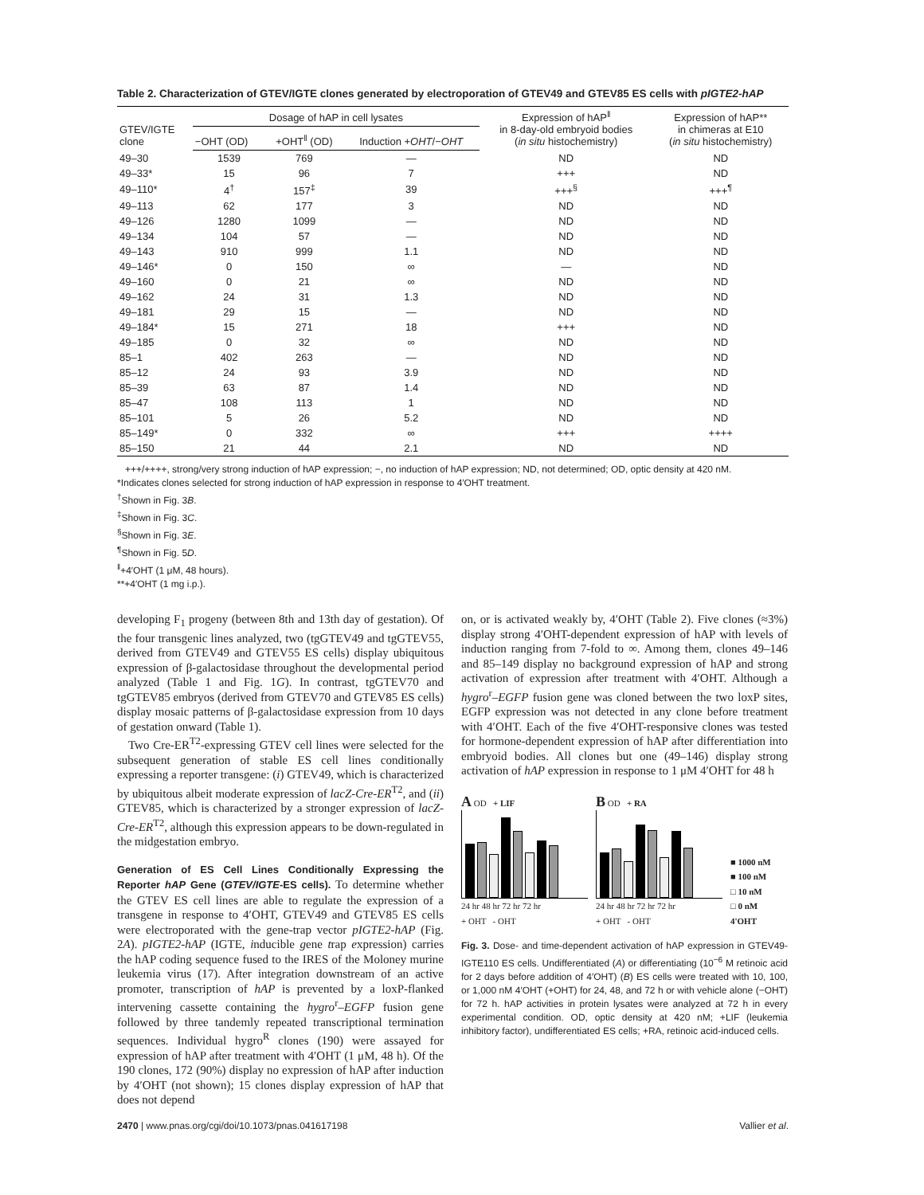Table 2. Characterization of GTEV/IGTE clones generated by electroporation of GTEV49 and GTEV85 ES cells with pIGTE2-hAP
| GTEV/IGTE clone | Dosage of hAP in cell lysates | | | Expression of hAP<sup>‖</sup> in 8-day-old embryoid bodies ( in situ histochemistry) | Expression of hAP** in chimeras at E10 ( in situ histochemistry) |
| --- | --- | --- | --- | --- | --- |
| | −OHT (OD) | +OHT<sup>‖</sup> (OD) | Induction + OHT /− OHT | | |
| 49–30 | 1539 | 769 | — | ND | ND |
| 49–33* | 15 | 96 | 7 | +++ | ND |
| 49–110* | 4<sup>†</sup> | 157<sup>‡</sup> | 39 | +++<sup>§</sup> | +++<sup>¶</sup> |
| 49–113 | 62 | 177 | 3 | ND | ND |
| 49–126 | 1280 | 1099 | — | ND | ND |
| 49–134 | 104 | 57 | — | ND | ND |
| 49–143 | 910 | 999 | 1.1 | ND | ND |
| 49–146* | 0 | 150 | ∞ | — | ND |
| 49–160 | 0 | 21 | ∞ | ND | ND |
| 49–162 | 24 | 31 | 1.3 | ND | ND |
| 49–181 | 29 | 15 | — | ND | ND |
| 49–184* | 15 | 271 | 18 | +++ | ND |
| 49–185 | 0 | 32 | ∞ | ND | ND |
| 85–1 | 402 | 263 | — | ND | ND |
| 85–12 | 24 | 93 | 3.9 | ND | ND |
| 85–39 | 63 | 87 | 1.4 | ND | ND |
| 85–47 | 108 | 113 | 1 | ND | ND |
| 85–101 | 5 | 26 | 5.2 | ND | ND |
| 85–149* | 0 | 332 | ∞ | +++ | ++++ |
| 85–150 | 21 | 44 | 2.1 | ND | ND |
+++/++++, strong/very strong induction of hAP expression; −, no induction of hAP expression; ND, not determined; OD, optic density at 420 nM.
*Indicates clones selected for strong induction of hAP expression in response to 4′OHT treatment.
<sup>†</sup> Shown in Fig. 3B.
<sup>‡</sup> Shown in Fig. 3C.
<sup>§</sup> Shown in Fig. 3E.
<sup>¶</sup> Shown in Fig. 5D.
<sup>‖</sup>+4′OHT (1 μM, 48 hours).
**+4′OHT (1 mg i.p.).
developing F<sub>1</sub> progeny (between 8th and 13th day of gestation). Of the four transgenic lines analyzed, two (tgGTEV49 and tgGTEV55, derived from GTEV49 and GTEV55 ES cells) display ubiquitous expression of β-galactosidase throughout the developmental period analyzed (Table 1 and Fig. 1G). In contrast, tgGTEV70 and tgGTEV85 embryos (derived from GTEV70 and GTEV85 ES cells) display mosaic patterns of β-galactosidase expression from 10 days of gestation onward (Table 1).
Two Cre-ER<sup>T2</sup>-expressing GTEV cell lines were selected for the subsequent generation of stable ES cell lines conditionally expressing a reporter transgene: (i) GTEV49, which is characterized by ubiquitous albeit moderate expression of lacZ-Cre-ER<sup>T2</sup>, and (ii) GTEV85, which is characterized by a stronger expression of lacZ-Cre-ER<sup>T2</sup>, although this expression appears to be down-regulated in the midgestation embryo.
Generation of ES Cell Lines Conditionally Expressing the Reporter hAP Gene (GTEV/IGTE-ES cells). To determine whether the GTEV ES cell lines are able to regulate the expression of a transgene in response to 4′OHT, GTEV49 and GTEV85 ES cells were electroporated with the gene-trap vector pIGTE2-hAP (Fig. 2A). pIGTE2-hAP (IGTE, inducible gene trap expression) carries the hAP coding sequence fused to the IRES of the Moloney murine leukemia virus (17). After integration downstream of an active promoter, transcription of hAP is prevented by a loxP-flanked intervening cassette containing the hygro<sup>r</sup>–EGFP fusion gene followed by three tandemly repeated transcriptional termination sequences. Individual hygro<sup>R</sup> clones (190) were assayed for expression of hAP after treatment with 4′OHT (1 μM, 48 h). Of the 190 clones, 172 (90%) display no expression of hAP after induction by 4′OHT (not shown); 15 clones display expression of hAP that does not depend
on, or is activated weakly by, 4′OHT (Table 2). Five clones (≈3%) display strong 4′OHT-dependent expression of hAP with levels of induction ranging from 7-fold to ∞. Among them, clones 49–146 and 85–149 display no background expression of hAP and strong activation of expression after treatment with 4′OHT. Although a hygro<sup>r</sup>–EGFP fusion gene was cloned between the two loxP sites, EGFP expression was not detected in any clone before treatment with 4′OHT. Each of the five 4′OHT-responsive clones was tested for hormone-dependent expression of hAP after differentiation into embryoid bodies. All clones but one (49–146) display strong activation of hAP expression in response to 1 μM 4′OHT for 48 h
A OD + LIF
24 hr 48 hr 72 hr 72 hr
+ OHT - OHT
B OD + RA
24 hr 48 hr 72 hr 72 hr
+ OHT - OHT
■ 1000 nM
■ 100 nM
□ 10 nM
□ 0 nM
4'OHT
Fig. 3. Dose- and time-dependent activation of hAP expression in GTEV49-IGTE110 ES cells. Undifferentiated (A) or differentiating (10<sup>−6</sup> M retinoic acid for 2 days before addition of 4′OHT) (B) ES cells were treated with 10, 100, or 1,000 nM 4′OHT (+OHT) for 24, 48, and 72 h or with vehicle alone (−OHT) for 72 h. hAP activities in protein lysates were analyzed at 72 h in every experimental condition. OD, optic density at 420 nM; +LIF (leukemia inhibitory factor), undifferentiated ES cells; +RA, retinoic acid-induced cells.
2470 | www.pnas.org/cgi/doi/10.1073/pnas.041617198 Vallier et al.